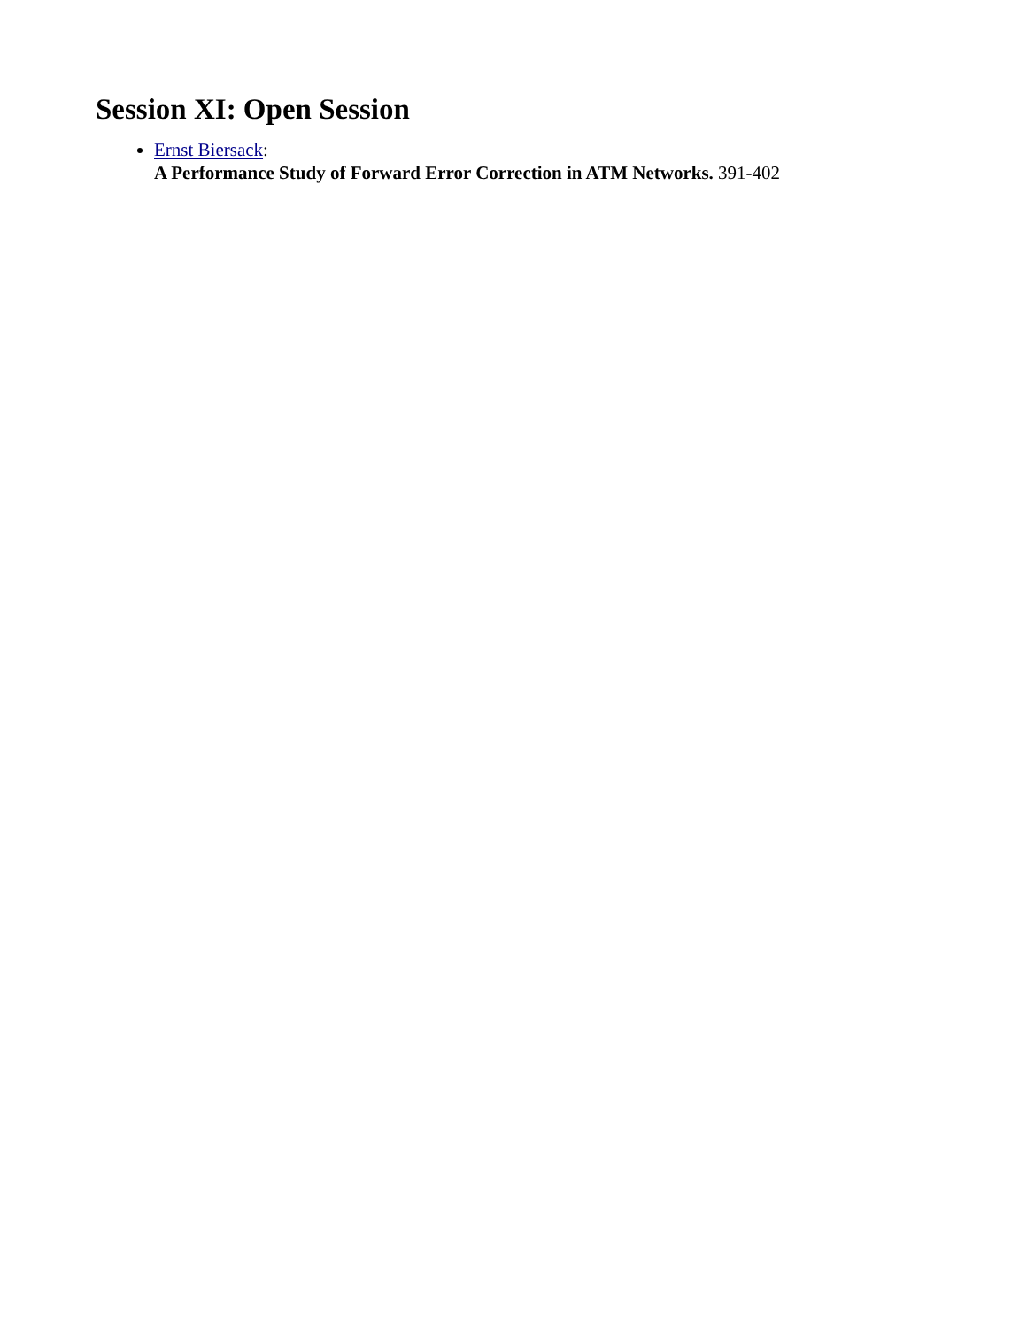Session XI: Open Session
Ernst Biersack:
A Performance Study of Forward Error Correction in ATM Networks. 391-402